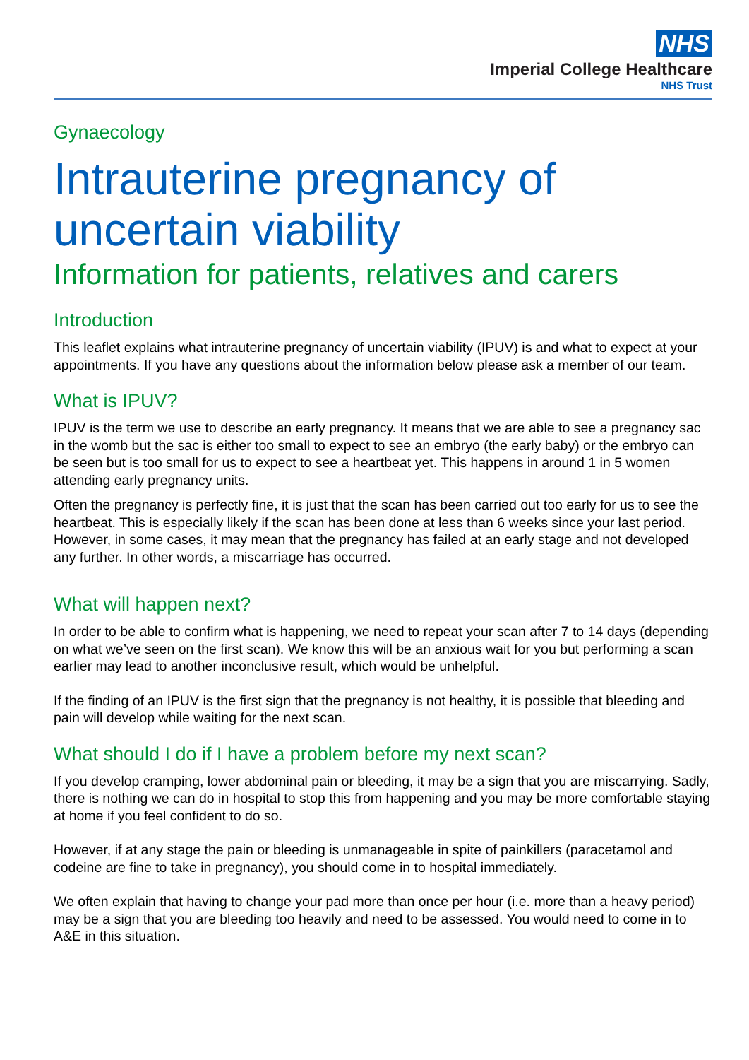NHS
Imperial College Healthcare
NHS Trust
Gynaecology
Intrauterine pregnancy of uncertain viability
Information for patients, relatives and carers
Introduction
This leaflet explains what intrauterine pregnancy of uncertain viability (IPUV) is and what to expect at your appointments. If you have any questions about the information below please ask a member of our team.
What is IPUV?
IPUV is the term we use to describe an early pregnancy. It means that we are able to see a pregnancy sac in the womb but the sac is either too small to expect to see an embryo (the early baby) or the embryo can be seen but is too small for us to expect to see a heartbeat yet. This happens in around 1 in 5 women attending early pregnancy units.
Often the pregnancy is perfectly fine, it is just that the scan has been carried out too early for us to see the heartbeat. This is especially likely if the scan has been done at less than 6 weeks since your last period. However, in some cases, it may mean that the pregnancy has failed at an early stage and not developed any further. In other words, a miscarriage has occurred.
What will happen next?
In order to be able to confirm what is happening, we need to repeat your scan after 7 to 14 days (depending on what we’ve seen on the first scan). We know this will be an anxious wait for you but performing a scan earlier may lead to another inconclusive result, which would be unhelpful.
If the finding of an IPUV is the first sign that the pregnancy is not healthy, it is possible that bleeding and pain will develop while waiting for the next scan.
What should I do if I have a problem before my next scan?
If you develop cramping, lower abdominal pain or bleeding, it may be a sign that you are miscarrying. Sadly, there is nothing we can do in hospital to stop this from happening and you may be more comfortable staying at home if you feel confident to do so.
However, if at any stage the pain or bleeding is unmanageable in spite of painkillers (paracetamol and codeine are fine to take in pregnancy), you should come in to hospital immediately.
We often explain that having to change your pad more than once per hour (i.e. more than a heavy period) may be a sign that you are bleeding too heavily and need to be assessed. You would need to come in to A&E in this situation.